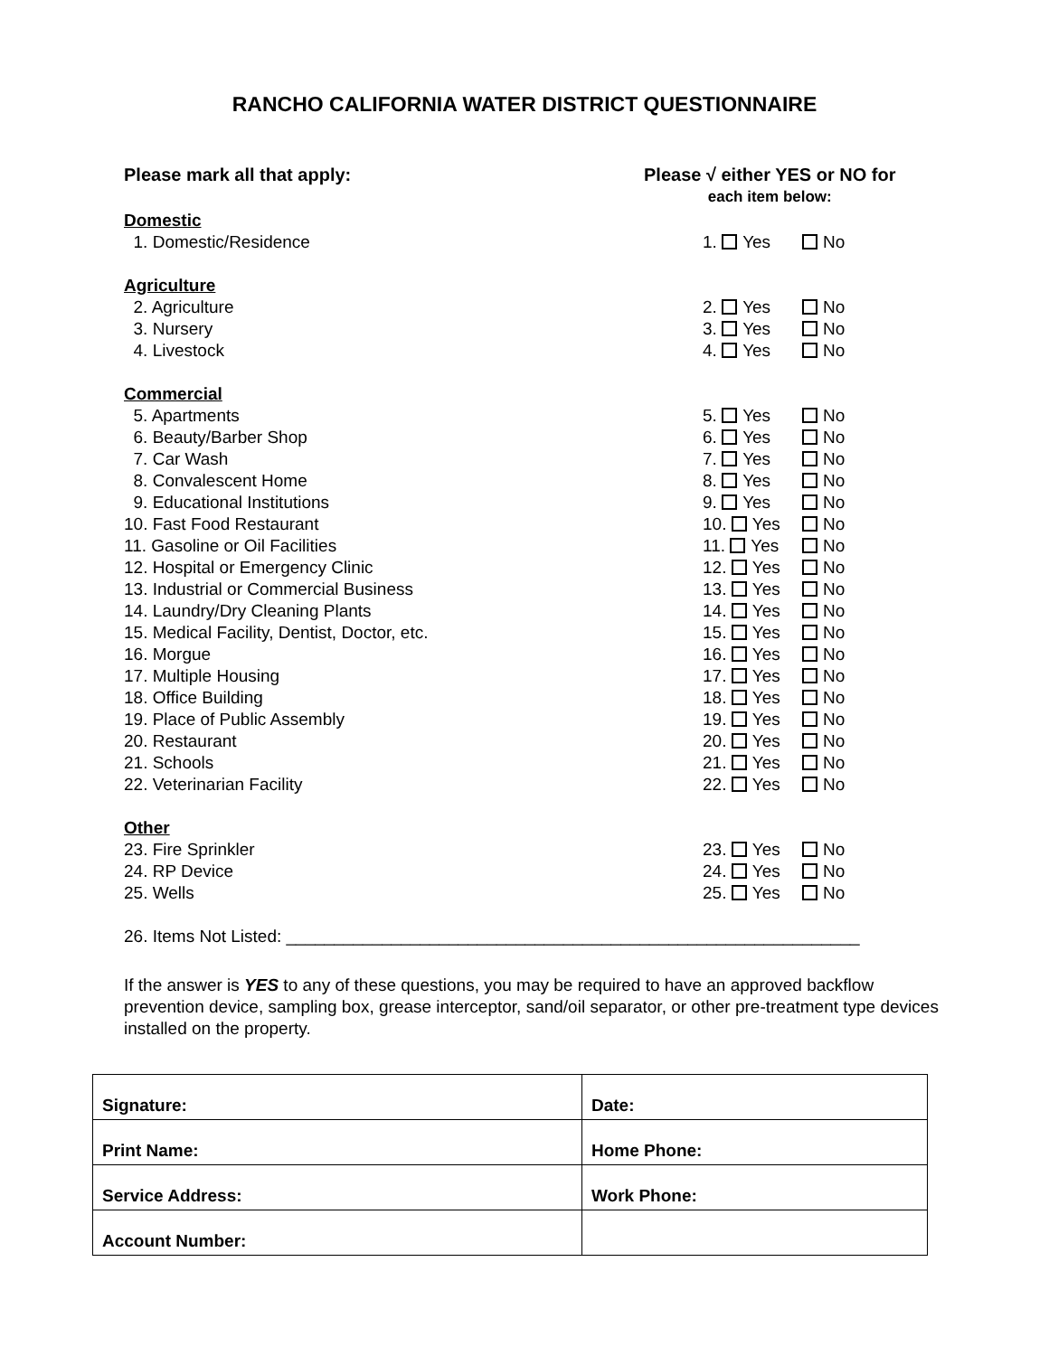RANCHO CALIFORNIA WATER DISTRICT QUESTIONNAIRE
Please mark all that apply: Please √ either YES or NO for
each item below:
Domestic
1. Domestic/Residence 1. Yes No
Agriculture
2. Agriculture 2. Yes No
3. Nursery 3. Yes No
4. Livestock 4. Yes No
Commercial
5. Apartments 5. Yes No
6. Beauty/Barber Shop 6. Yes No
7. Car Wash 7. Yes No
8. Convalescent Home 8. Yes No
9. Educational Institutions 9. Yes No
10. Fast Food Restaurant 10. Yes No
11. Gasoline or Oil Facilities 11. Yes No
12. Hospital or Emergency Clinic 12. Yes No
13. Industrial or Commercial Business 13. Yes No
14. Laundry/Dry Cleaning Plants 14. Yes No
15. Medical Facility, Dentist, Doctor, etc. 15. Yes No
16. Morgue 16. Yes No
17. Multiple Housing 17. Yes No
18. Office Building 18. Yes No
19. Place of Public Assembly 19. Yes No
20. Restaurant 20. Yes No
21. Schools 21. Yes No
22. Veterinarian Facility 22. Yes No
Other
23. Fire Sprinkler 23. Yes No
24. RP Device 24. Yes No
25. Wells 25. Yes No
26. Items Not Listed: ____________________________________________________________
If the answer is YES to any of these questions, you may be required to have an approved backflow prevention device, sampling box, grease interceptor, sand/oil separator, or other pre-treatment type devices installed on the property.
| Signature: | Date: |
| Print Name: | Home Phone: |
| Service Address: | Work Phone: |
| Account Number: | |